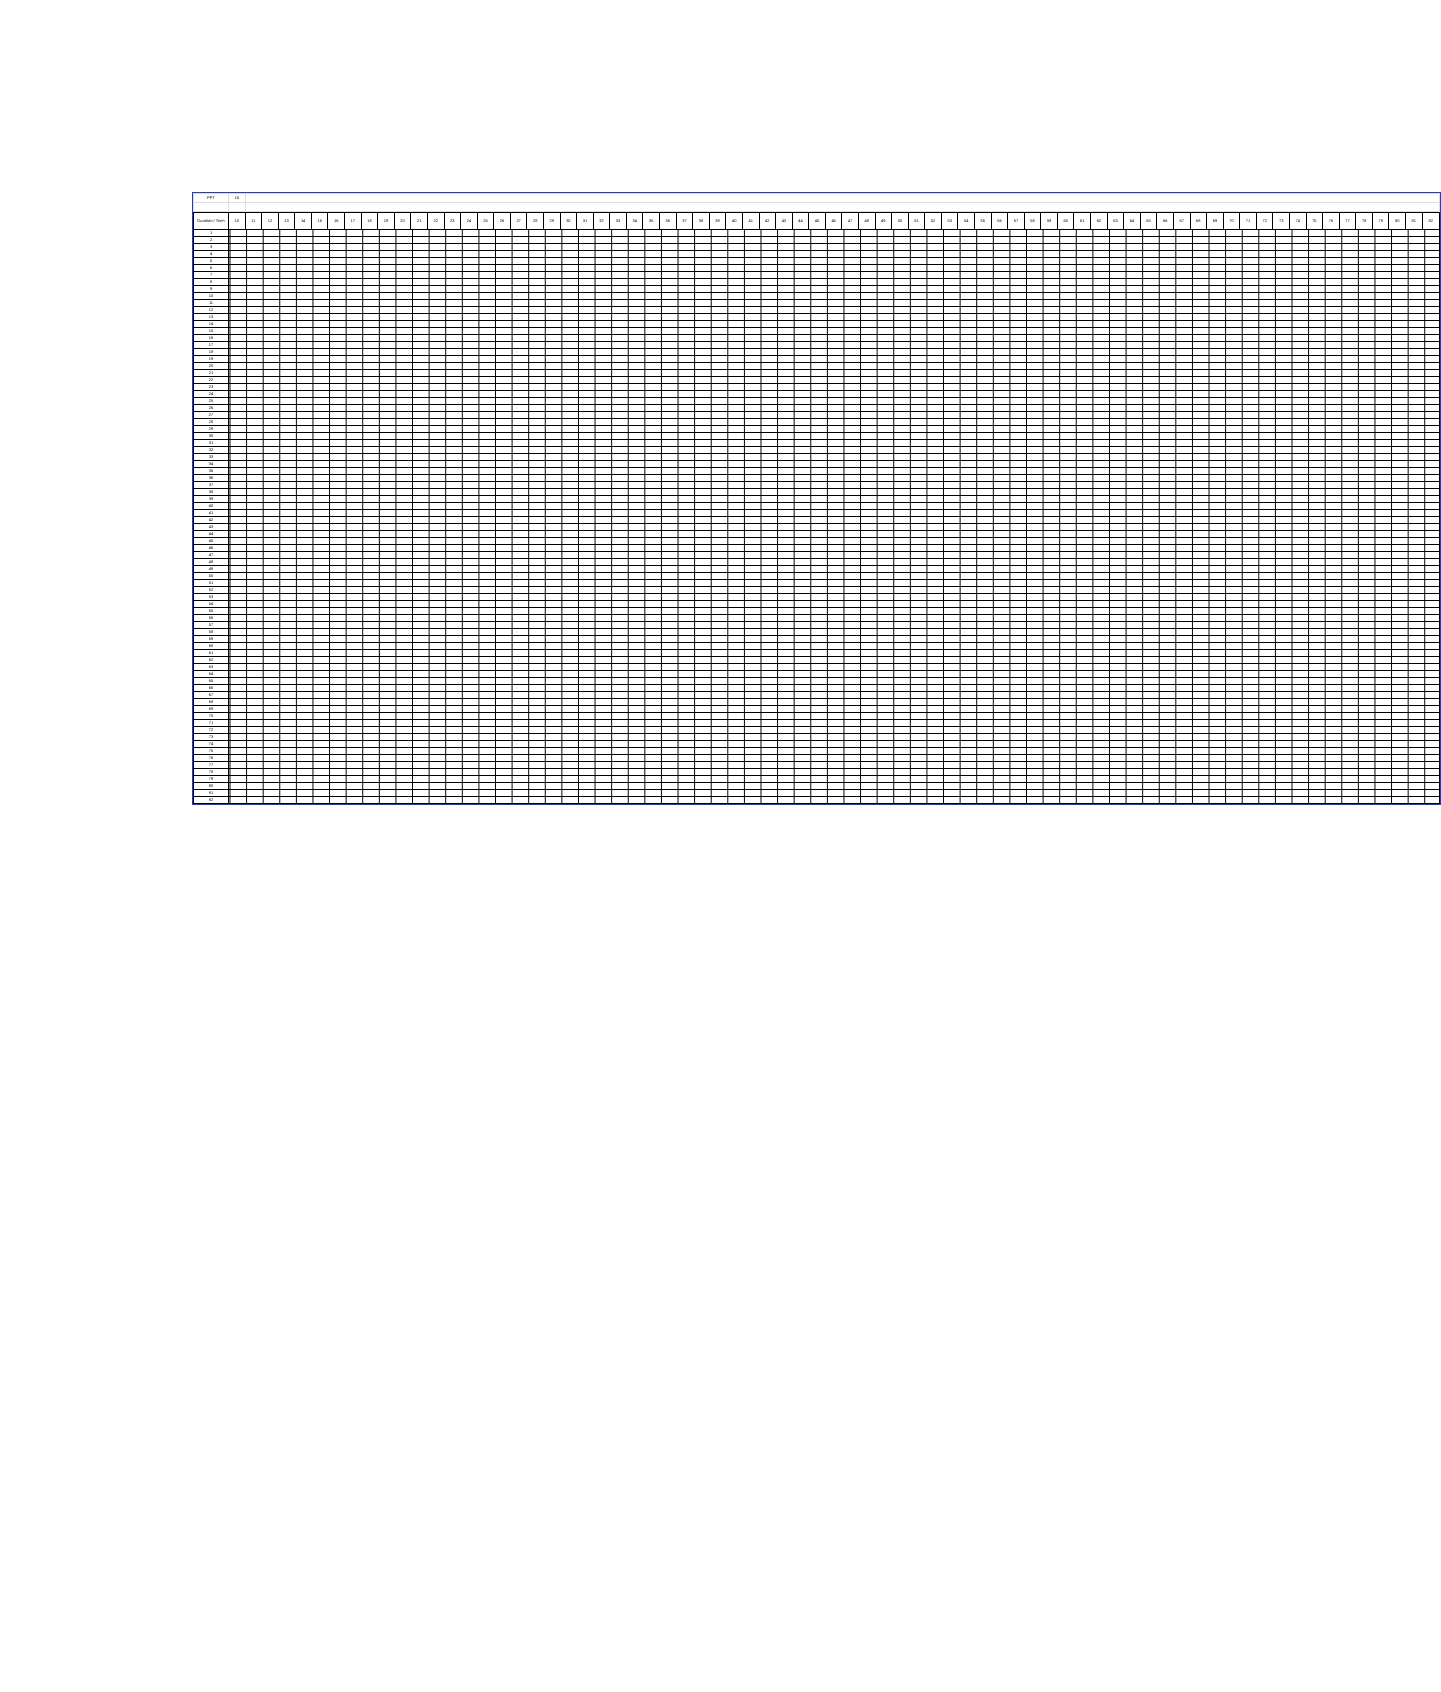| PPT | 15 | |
| Duration / Term | 10 | 11 | 12 | 13 | 14 | 15 | 16 | 17 | 18 | 19 | 20 | 21 | 22 | 23 | 24 | 25 | 26 | 27 | 28 | 29 | 30 | 31 | 32 | 33 | 34 | 35 | 36 | 37 | 38 | 39 | 40 | 41 | 42 | 43 | 44 | 45 | 46 | 47 | 48 | 49 | 50 | 51 | 52 | 53 | 54 | 55 | 56 | 57 | 58 | 59 | 60 | 61 | 62 | 63 | 64 | 65 | 66 | 67 | 68 | 69 | 70 | 71 | 72 | 73 | 74 | 75 | 76 | 77 | 78 | 79 | 80 | 81 | 82 |
| --- | --- | --- | --- | --- | --- | --- | --- | --- | --- | --- | --- | --- | --- | --- | --- | --- | --- | --- | --- | --- | --- | --- | --- | --- | --- | --- | --- | --- | --- | --- | --- | --- | --- | --- | --- | --- | --- | --- | --- | --- | --- | --- | --- | --- | --- | --- | --- | --- | --- | --- | --- | --- | --- | --- | --- | --- | --- | --- | --- | --- | --- | --- | --- | --- | --- | --- | --- | --- | --- | --- | --- | --- | --- |
| 1 | | | | | | | | | | | | | | | | | | | | | | | | | | | | | | | | | | | | | | | | | | | | | | | | | | | | | | | | | | | | | | | | | | | | | | | | | |
| 2 | | | | | | | | | | | | | | | | | | | | | | | | | | | | | | | | | | | | | | | | | | | | | | | | | | | | | | | | | | | | | | | | | | | | | | | | | |
| 3 | | | | | | | | | | | | | | | | | | | | | | | | | | | | | | | | | | | | | | | | | | | | | | | | | | | | | | | | | | | | | | | | | | | | | | | | | |
| 4 | | | | | | | | | | | | | | | | | | | | | | | | | | | | | | | | | | | | | | | | | | | | | | | | | | | | | | | | | | | | | | | | | | | | | | | | | |
| 5 | | | | | | | | | | | | | | | | | | | | | | | | | | | | | | | | | | | | | | | | | | | | | | | | | | | | | | | | | | | | | | | | | | | | | | | | | |
| 6 | | | | | | | | | | | | | | | | | | | | | | | | | | | | | | | | | | | | | | | | | | | | | | | | | | | | | | | | | | | | | | | | | | | | | | | | | |
| 7 | | | | | | | | | | | | | | | | | | | | | | | | | | | | | | | | | | | | | | | | | | | | | | | | | | | | | | | | | | | | | | | | | | | | | | | | | |
| 8 | | | | | | | | | | | | | | | | | | | | | | | | | | | | | | | | | | | | | | | | | | | | | | | | | | | | | | | | | | | | | | | | | | | | | | | | | |
| 9 | | | | | | | | | | | | | | | | | | | | | | | | | | | | | | | | | | | | | | | | | | | | | | | | | | | | | | | | | | | | | | | | | | | | | | | | | |
| 10 | | | | | | | | | | | | | | | | | | | | | | | | | | | | | | | | | | | | | | | | | | | | | | | | | | | | | | | | | | | | | | | | | | | | | | | | | |
| 11 | | | | | | | | | | | | | | | | | | | | | | | | | | | | | | | | | | | | | | | | | | | | | | | | | | | | | | | | | | | | | | | | | | | | | | | | | |
| 12 | | | | | | | | | | | | | | | | | | | | | | | | | | | | | | | | | | | | | | | | | | | | | | | | | | | | | | | | | | | | | | | | | | | | | | | | | |
| 13 | | | | | | | | | | | | | | | | | | | | | | | | | | | | | | | | | | | | | | | | | | | | | | | | | | | | | | | | | | | | | | | | | | | | | | | | | |
| 14 | | | | | | | | | | | | | | | | | | | | | | | | | | | | | | | | | | | | | | | | | | | | | | | | | | | | | | | | | | | | | | | | | | | | | | | | | |
| 15 | | | | | | | | | | | | | | | | | | | | | | | | | | | | | | | | | | | | | | | | | | | | | | | | | | | | | | | | | | | | | | | | | | | | | | | | | |
| 16 | | | | | | | | | | | | | | | | | | | | | | | | | | | | | | | | | | | | | | | | | | | | | | | | | | | | | | | | | | | | | | | | | | | | | | | | | |
| 17 | | | | | | | | | | | | | | | | | | | | | | | | | | | | | | | | | | | | | | | | | | | | | | | | | | | | | | | | | | | | | | | | | | | | | | | | | |
| 18 | | | | | | | | | | | | | | | | | | | | | | | | | | | | | | | | | | | | | | | | | | | | | | | | | | | | | | | | | | | | | | | | | | | | | | | | | |
| 19 | | | | | | | | | | | | | | | | | | | | | | | | | | | | | | | | | | | | | | | | | | | | | | | | | | | | | | | | | | | | | | | | | | | | | | | | | |
| 20 | | | | | | | | | | | | | | | | | | | | | | | | | | | | | | | | | | | | | | | | | | | | | | | | | | | | | | | | | | | | | | | | | | | | | | | | | |
| 21 | | | | | | | | | | | | | | | | | | | | | | | | | | | | | | | | | | | | | | | | | | | | | | | | | | | | | | | | | | | | | | | | | | | | | | | | | |
| 22 | | | | | | | | | | | | | | | | | | | | | | | | | | | | | | | | | | | | | | | | | | | | | | | | | | | | | | | | | | | | | | | | | | | | | | | | | |
| 23 | | | | | | | | | | | | | | | | | | | | | | | | | | | | | | | | | | | | | | | | | | | | | | | | | | | | | | | | | | | | | | | | | | | | | | | | | |
| 24 | | | | | | | | | | | | | | | | | | | | | | | | | | | | | | | | | | | | | | | | | | | | | | | | | | | | | | | | | | | | | | | | | | | | | | | | | |
| 25 | | | | | | | | | | | | | | | | | | | | | | | | | | | | | | | | | | | | | | | | | | | | | | | | | | | | | | | | | | | | | | | | | | | | | | | | | |
| 26 | | | | | | | | | | | | | | | | | | | | | | | | | | | | | | | | | | | | | | | | | | | | | | | | | | | | | | | | | | | | | | | | | | | | | | | | | |
| 27 | | | | | | | | | | | | | | | | | | | | | | | | | | | | | | | | | | | | | | | | | | | | | | | | | | | | | | | | | | | | | | | | | | | | | | | | | |
| 28 | | | | | | | | | | | | | | | | | | | | | | | | | | | | | | | | | | | | | | | | | | | | | | | | | | | | | | | | | | | | | | | | | | | | | | | | | |
| 29 | | | | | | | | | | | | | | | | | | | | | | | | | | | | | | | | | | | | | | | | | | | | | | | | | | | | | | | | | | | | | | | | | | | | | | | | | |
| 30 | | | | | | | | | | | | | | | | | | | | | | | | | | | | | | | | | | | | | | | | | | | | | | | | | | | | | | | | | | | | | | | | | | | | | | | | | |
| 31 | | | | | | | | | | | | | | | | | | | | | | | | | | | | | | | | | | | | | | | | | | | | | | | | | | | | | | | | | | | | | | | | | | | | | | | | | |
| 32 | | | | | | | | | | | | | | | | | | | | | | | | | | | | | | | | | | | | | | | | | | | | | | | | | | | | | | | | | | | | | | | | | | | | | | | | | |
| 33 | | | | | | | | | | | | | | | | | | | | | | | | | | | | | | | | | | | | | | | | | | | | | | | | | | | | | | | | | | | | | | | | | | | | | | | | | |
| 34 | | | | | | | | | | | | | | | | | | | | | | | | | | | | | | | | | | | | | | | | | | | | | | | | | | | | | | | | | | | | | | | | | | | | | | | | | |
| 35 | | | | | | | | | | | | | | | | | | | | | | | | | | | | | | | | | | | | | | | | | | | | | | | | | | | | | | | | | | | | | | | | | | | | | | | | | |
| 36 | | | | | | | | | | | | | | | | | | | | | | | | | | | | | | | | | | | | | | | | | | | | | | | | | | | | | | | | | | | | | | | | | | | | | | | | | |
| 37 | | | | | | | | | | | | | | | | | | | | | | | | | | | | | | | | | | | | | | | | | | | | | | | | | | | | | | | | | | | | | | | | | | | | | | | | | |
| 38 | | | | | | | | | | | | | | | | | | | | | | | | | | | | | | | | | | | | | | | | | | | | | | | | | | | | | | | | | | | | | | | | | | | | | | | | | |
| 39 | | | | | | | | | | | | | | | | | | | | | | | | | | | | | | | | | | | | | | | | | | | | | | | | | | | | | | | | | | | | | | | | | | | | | | | | | |
| 40 | | | | | | | | | | | | | | | | | | | | | | | | | | | | | | | | | | | | | | | | | | | | | | | | | | | | | | | | | | | | | | | | | | | | | | | | | |
| 41 | | | | | | | | | | | | | | | | | | | | | | | | | | | | | | | | | | | | | | | | | | | | | | | | | | | | | | | | | | | | | | | | | | | | | | | | | |
| 42 | | | | | | | | | | | | | | | | | | | | | | | | | | | | | | | | | | | | | | | | | | | | | | | | | | | | | | | | | | | | | | | | | | | | | | | | | |
| 43 | | | | | | | | | | | | | | | | | | | | | | | | | | | | | | | | | | | | | | | | | | | | | | | | | | | | | | | | | | | | | | | | | | | | | | | | | |
| 44 | | | | | | | | | | | | | | | | | | | | | | | | | | | | | | | | | | | | | | | | | | | | | | | | | | | | | | | | | | | | | | | | | | | | | | | | | |
| 45 | | | | | | | | | | | | | | | | | | | | | | | | | | | | | | | | | | | | | | | | | | | | | | | | | | | | | | | | | | | | | | | | | | | | | | | | | |
| 46 | | | | | | | | | | | | | | | | | | | | | | | | | | | | | | | | | | | | | | | | | | | | | | | | | | | | | | | | | | | | | | | | | | | | | | | | | |
| 47 | | | | | | | | | | | | | | | | | | | | | | | | | | | | | | | | | | | | | | | | | | | | | | | | | | | | | | | | | | | | | | | | | | | | | | | | | |
| 48 | | | | | | | | | | | | | | | | | | | | | | | | | | | | | | | | | | | | | | | | | | | | | | | | | | | | | | | | | | | | | | | | | | | | | | | | | |
| 49 | | | | | | | | | | | | | | | | | | | | | | | | | | | | | | | | | | | | | | | | | | | | | | | | | | | | | | | | | | | | | | | | | | | | | | | | | |
| 50 | | | | | | | | | | | | | | | | | | | | | | | | | | | | | | | | | | | | | | | | | | | | | | | | | | | | | | | | | | | | | | | | | | | | | | | | | |
| 51 | | | | | | | | | | | | | | | | | | | | | | | | | | | | | | | | | | | | | | | | | | | | | | | | | | | | | | | | | | | | | | | | | | | | | | | | | |
| 52 | | | | | | | | | | | | | | | | | | | | | | | | | | | | | | | | | | | | | | | | | | | | | | | | | | | | | | | | | | | | | | | | | | | | | | | | | |
| 53 | | | | | | | | | | | | | | | | | | | | | | | | | | | | | | | | | | | | | | | | | | | | | | | | | | | | | | | | | | | | | | | | | | | | | | | | | |
| 54 | | | | | | | | | | | | | | | | | | | | | | | | | | | | | | | | | | | | | | | | | | | | | | | | | | | | | | | | | | | | | | | | | | | | | | | | | |
| 55 | | | | | | | | | | | | | | | | | | | | | | | | | | | | | | | | | | | | | | | | | | | | | | | | | | | | | | | | | | | | | | | | | | | | | | | | | |
| 56 | | | | | | | | | | | | | | | | | | | | | | | | | | | | | | | | | | | | | | | | | | | | | | | | | | | | | | | | | | | | | | | | | | | | | | | | | |
| 57 | | | | | | | | | | | | | | | | | | | | | | | | | | | | | | | | | | | | | | | | | | | | | | | | | | | | | | | | | | | | | | | | | | | | | | | | | |
| 58 | | | | | | | | | | | | | | | | | | | | | | | | | | | | | | | | | | | | | | | | | | | | | | | | | | | | | | | | | | | | | | | | | | | | | | | | | |
| 59 | | | | | | | | | | | | | | | | | | | | | | | | | | | | | | | | | | | | | | | | | | | | | | | | | | | | | | | | | | | | | | | | | | | | | | | | | |
| 60 | | | | | | | | | | | | | | | | | | | | | | | | | | | | | | | | | | | | | | | | | | | | | | | | | | | | | | | | | | | | | | | | | | | | | | | | | |
| 61 | | | | | | | | | | | | | | | | | | | | | | | | | | | | | | | | | | | | | | | | | | | | | | | | | | | | | | | | | | | | | | | | | | | | | | | | | |
| 62 | | | | | | | | | | | | | | | | | | | | | | | | | | | | | | | | | | | | | | | | | | | | | | | | | | | | | | | | | | | | | | | | | | | | | | | | | |
| 63 | | | | | | | | | | | | | | | | | | | | | | | | | | | | | | | | | | | | | | | | | | | | | | | | | | | | | | | | | | | | | | | | | | | | | | | | | |
| 64 | | | | | | | | | | | | | | | | | | | | | | | | | | | | | | | | | | | | | | | | | | | | | | | | | | | | | | | | | | | | | | | | | | | | | | | | | |
| 65 | | | | | | | | | | | | | | | | | | | | | | | | | | | | | | | | | | | | | | | | | | | | | | | | | | | | | | | | | | | | | | | | | | | | | | | | | |
| 66 | | | | | | | | | | | | | | | | | | | | | | | | | | | | | | | | | | | | | | | | | | | | | | | | | | | | | | | | | | | | | | | | | | | | | | | | | |
| 67 | | | | | | | | | | | | | | | | | | | | | | | | | | | | | | | | | | | | | | | | | | | | | | | | | | | | | | | | | | | | | | | | | | | | | | | | | |
| 68 | | | | | | | | | | | | | | | | | | | | | | | | | | | | | | | | | | | | | | | | | | | | | | | | | | | | | | | | | | | | | | | | | | | | | | | | | |
| 69 | | | | | | | | | | | | | | | | | | | | | | | | | | | | | | | | | | | | | | | | | | | | | | | | | | | | | | | | | | | | | | | | | | | | | | | | | |
| 70 | | | | | | | | | | | | | | | | | | | | | | | | | | | | | | | | | | | | | | | | | | | | | | | | | | | | | | | | | | | | | | | | | | | | | | | | | |
| 71 | | | | | | | | | | | | | | | | | | | | | | | | | | | | | | | | | | | | | | | | | | | | | | | | | | | | | | | | | | | | | | | | | | | | | | | | | |
| 72 | | | | | | | | | | | | | | | | | | | | | | | | | | | | | | | | | | | | | | | | | | | | | | | | | | | | | | | | | | | | | | | | | | | | | | | | | |
| 73 | | | | | | | | | | | | | | | | | | | | | | | | | | | | | | | | | | | | | | | | | | | | | | | | | | | | | | | | | | | | | | | | | | | | | | | | | |
| 74 | | | | | | | | | | | | | | | | | | | | | | | | | | | | | | | | | | | | | | | | | | | | | | | | | | | | | | | | | | | | | | | | | | | | | | | | | |
| 75 | | | | | | | | | | | | | | | | | | | | | | | | | | | | | | | | | | | | | | | | | | | | | | | | | | | | | | | | | | | | | | | | | | | | | | | | | |
| 76 | | | | | | | | | | | | | | | | | | | | | | | | | | | | | | | | | | | | | | | | | | | | | | | | | | | | | | | | | | | | | | | | | | | | | | | | | |
| 77 | | | | | | | | | | | | | | | | | | | | | | | | | | | | | | | | | | | | | | | | | | | | | | | | | | | | | | | | | | | | | | | | | | | | | | | | | |
| 78 | | | | | | | | | | | | | | | | | | | | | | | | | | | | | | | | | | | | | | | | | | | | | | | | | | | | | | | | | | | | | | | | | | | | | | | | | |
| 79 | | | | | | | | | | | | | | | | | | | | | | | | | | | | | | | | | | | | | | | | | | | | | | | | | | | | | | | | | | | | | | | | | | | | | | | | | |
| 80 | | | | | | | | | | | | | | | | | | | | | | | | | | | | | | | | | | | | | | | | | | | | | | | | | | | | | | | | | | | | | | | | | | | | | | | | | |
| 81 | | | | | | | | | | | | | | | | | | | | | | | | | | | | | | | | | | | | | | | | | | | | | | | | | | | | | | | | | | | | | | | | | | | | | | | | | |
| 82 | | | | | | | | | | | | | | | | | | | | | | | | | | | | | | | | | | | | | | | | | | | | | | | | | | | | | | | | | | | | | | | | | | | | | | | | | |